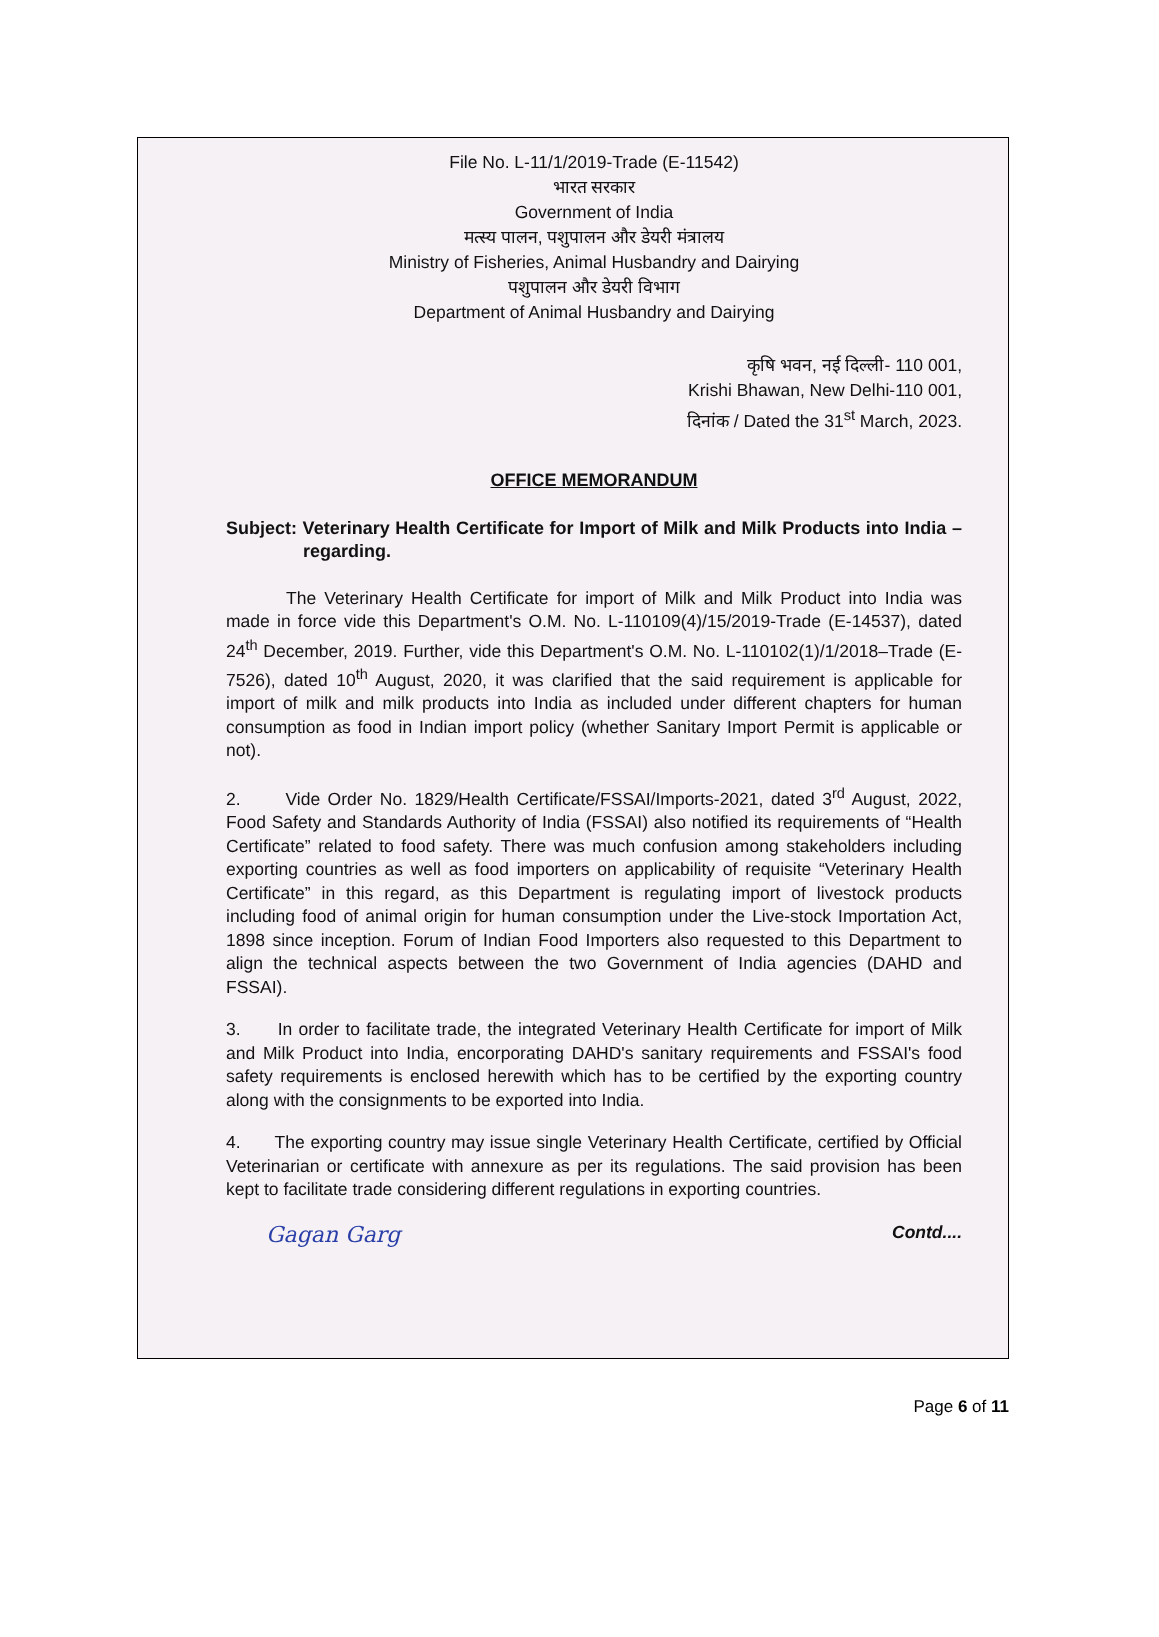File No. L-11/1/2019-Trade (E-11542)
भारत सरकार
Government of India
मत्स्य पालन, पशुपालन और डेयरी मंत्रालय
Ministry of Fisheries, Animal Husbandry and Dairying
पशुपालन और डेयरी विभाग
Department of Animal Husbandry and Dairying
कृषि भवन, नई दिल्ली- 110 001,
Krishi Bhawan, New Delhi-110 001,
दिनांक / Dated the 31<sup>st</sup> March, 2023.
OFFICE MEMORANDUM
Subject: Veterinary Health Certificate for Import of Milk and Milk Products into India – regarding.
The Veterinary Health Certificate for import of Milk and Milk Product into India was made in force vide this Department's O.M. No. L-110109(4)/15/2019-Trade (E-14537), dated 24<sup>th</sup> December, 2019. Further, vide this Department's O.M. No. L-110102(1)/1/2018–Trade (E-7526), dated 10<sup>th</sup> August, 2020, it was clarified that the said requirement is applicable for import of milk and milk products into India as included under different chapters for human consumption as food in Indian import policy (whether Sanitary Import Permit is applicable or not).
2. Vide Order No. 1829/Health Certificate/FSSAI/Imports-2021, dated 3<sup>rd</sup> August, 2022, Food Safety and Standards Authority of India (FSSAI) also notified its requirements of “Health Certificate” related to food safety. There was much confusion among stakeholders including exporting countries as well as food importers on applicability of requisite “Veterinary Health Certificate” in this regard, as this Department is regulating import of livestock products including food of animal origin for human consumption under the Live-stock Importation Act, 1898 since inception. Forum of Indian Food Importers also requested to this Department to align the technical aspects between the two Government of India agencies (DAHD and FSSAI).
3. In order to facilitate trade, the integrated Veterinary Health Certificate for import of Milk and Milk Product into India, encorporating DAHD's sanitary requirements and FSSAI's food safety requirements is enclosed herewith which has to be certified by the exporting country along with the consignments to be exported into India.
4. The exporting country may issue single Veterinary Health Certificate, certified by Official Veterinarian or certificate with annexure as per its regulations. The said provision has been kept to facilitate trade considering different regulations in exporting countries.
Gagan Garg Contd....
Page 6 of 11